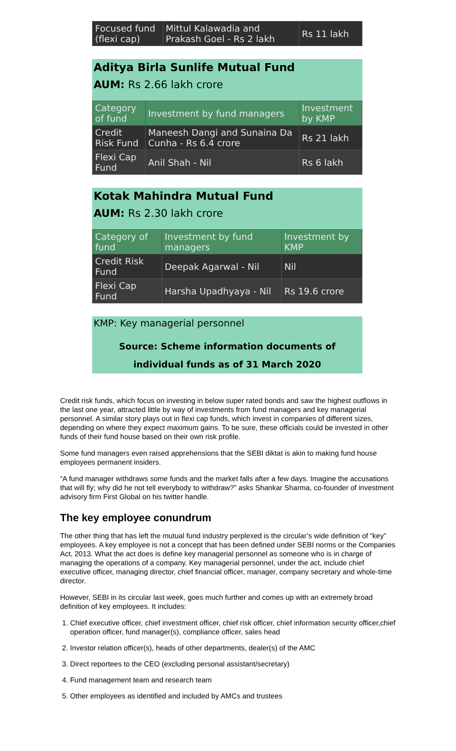| Focused fund (flexi cap) | Mittul Kalawadia and Prakash Goel - Rs 2 lakh | Rs 11 lakh |
Aditya Birla Sunlife Mutual Fund
AUM: Rs 2.66 lakh crore
| Category of fund | Investment by fund managers | Investment by KMP |
| Credit Risk Fund | Maneesh Dangi and Sunaina Da Cunha - Rs 6.4 crore | Rs 21 lakh |
| Flexi Cap Fund | Anil Shah - Nil | Rs 6 lakh |
Kotak Mahindra Mutual Fund
AUM: Rs 2.30 lakh crore
| Category of fund | Investment by fund managers | Investment by KMP |
| Credit Risk Fund | Deepak Agarwal - Nil | Nil |
| Flexi Cap Fund | Harsha Upadhyaya - Nil | Rs 19.6 crore |
KMP: Key managerial personnel
Source: Scheme information documents of
individual funds as of 31 March 2020
Credit risk funds, which focus on investing in below super rated bonds and saw the highest outflows in the last one year, attracted little by way of investments from fund managers and key managerial personnel. A similar story plays out in flexi cap funds, which invest in companies of different sizes, depending on where they expect maximum gains. To be sure, these officials could be invested in other funds of their fund house based on their own risk profile.
Some fund managers even raised apprehensions that the SEBI diktat is akin to making fund house employees permanent insiders.
“A fund manager withdraws some funds and the market falls after a few days. Imagine the accusations that will fly; why did he not tell everybody to withdraw?” asks Shankar Sharma, co-founder of investment advisory firm First Global on his twitter handle.
The key employee conundrum
The other thing that has left the mutual fund industry perplexed is the circular’s wide definition of “key” employees. A key employee is not a concept that has been defined under SEBI norms or the Companies Act, 2013. What the act does is define key managerial personnel as someone who is in charge of managing the operations of a company. Key managerial personnel, under the act, include chief executive officer, managing director, chief financial officer, manager, company secretary and whole-time director.
However, SEBI in its circular last week, goes much further and comes up with an extremely broad definition of key employees. It includes:
1. Chief executive officer, chief investment officer, chief risk officer, chief information security officer,chief operation officer, fund manager(s), compliance officer, sales head
2. Investor relation officer(s), heads of other departments, dealer(s) of the AMC
3. Direct reportees to the CEO (excluding personal assistant/secretary)
4. Fund management team and research team
5. Other employees as identified and included by AMCs and trustees